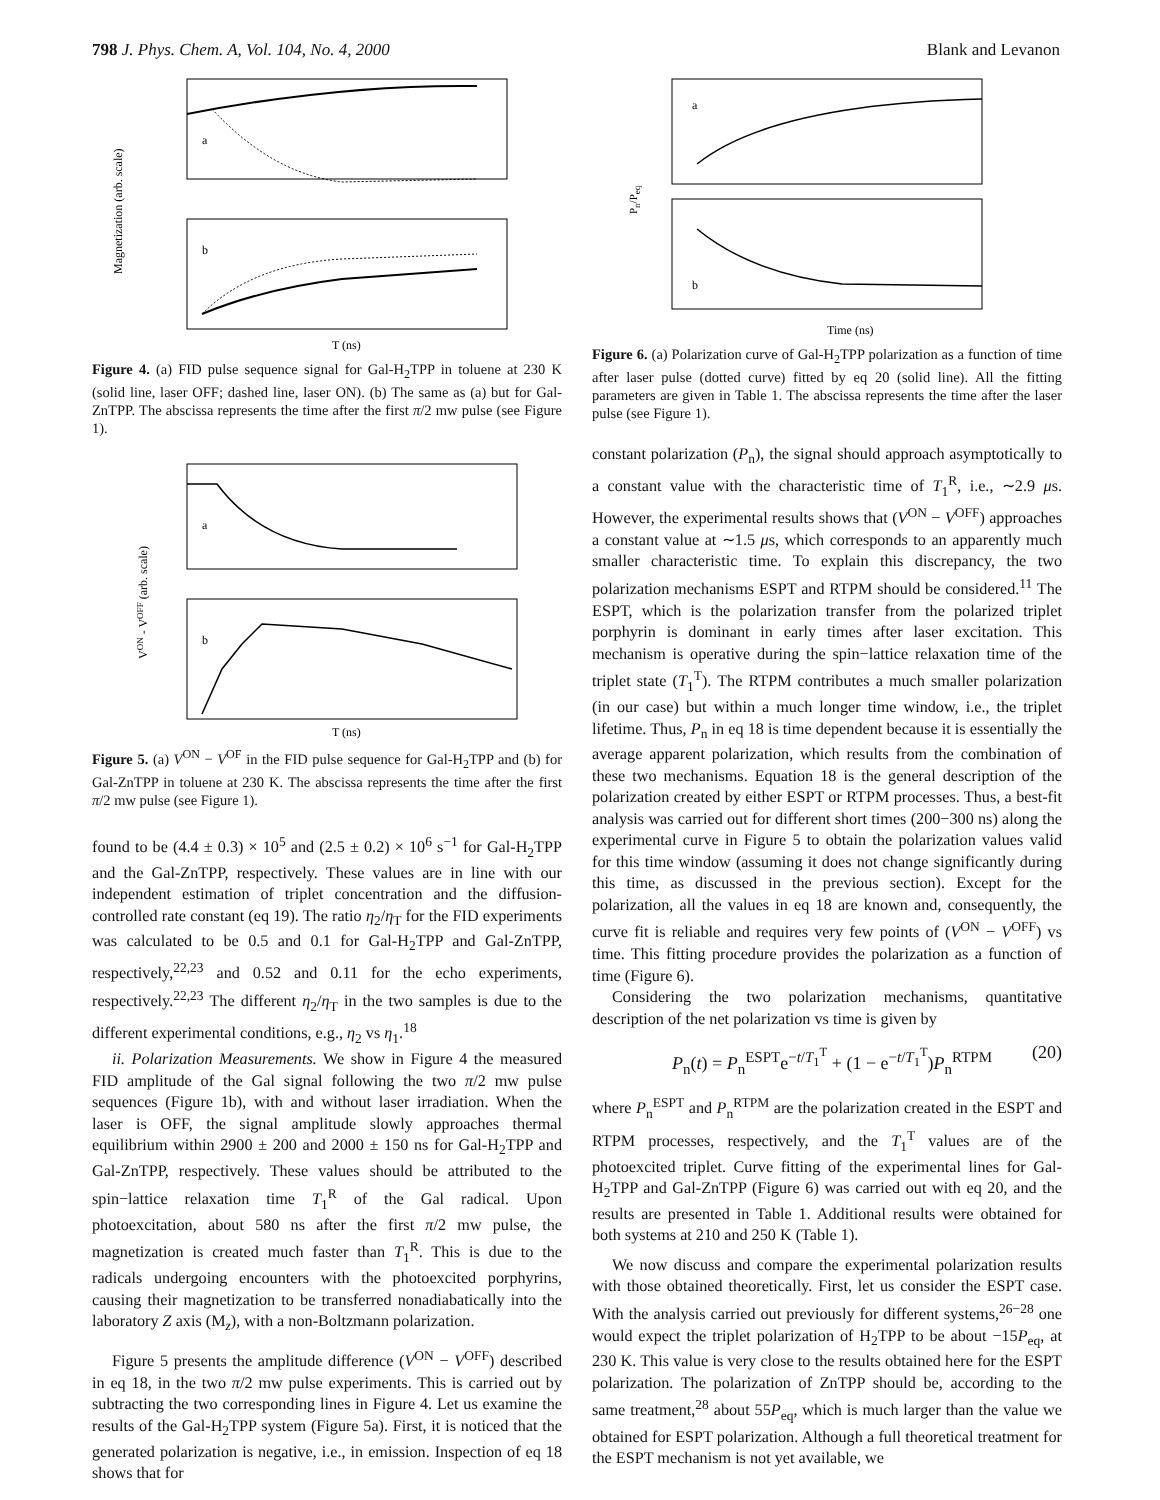798 J. Phys. Chem. A, Vol. 104, No. 4, 2000 Blank and Levanon
a
b
Magnetization (arb. scale)
T (ns)
Figure 4. (a) FID pulse sequence signal for Gal-H<sub>2</sub>TPP in toluene at 230 K (solid line, laser OFF; dashed line, laser ON). (b) The same as (a) but for Gal-ZnTPP. The abscissa represents the time after the first π/2 mw pulse (see Figure 1).
a
b
VON - VOFF (arb. scale)
T (ns)
Figure 5. (a) V<sup>ON</sup> − V<sup>OF</sup> in the FID pulse sequence for Gal-H<sub>2</sub>TPP and (b) for Gal-ZnTPP in toluene at 230 K. The abscissa represents the time after the first π/2 mw pulse (see Figure 1).
found to be (4.4 ± 0.3) × 10<sup>5</sup> and (2.5 ± 0.2) × 10<sup>6</sup> s<sup>−1</sup> for Gal-H<sub>2</sub>TPP and the Gal-ZnTPP, respectively. These values are in line with our independent estimation of triplet concentration and the diffusion-controlled rate constant (eq 19). The ratio η<sub>2</sub>/η<sub>T</sub> for the FID experiments was calculated to be 0.5 and 0.1 for Gal-H<sub>2</sub>TPP and Gal-ZnTPP, respectively,<sup>22,23</sup> and 0.52 and 0.11 for the echo experiments, respectively.<sup>22,23</sup> The different η<sub>2</sub>/η<sub>T</sub> in the two samples is due to the different experimental conditions, e.g., η<sub>2</sub> vs η<sub>1</sub>.<sup>18</sup>
ii. Polarization Measurements. We show in Figure 4 the measured FID amplitude of the Gal signal following the two π/2 mw pulse sequences (Figure 1b), with and without laser irradiation. When the laser is OFF, the signal amplitude slowly approaches thermal equilibrium within 2900 ± 200 and 2000 ± 150 ns for Gal-H<sub>2</sub>TPP and Gal-ZnTPP, respectively. These values should be attributed to the spin−lattice relaxation time T<sub>1</sub><sup>R</sup> of the Gal radical. Upon photoexcitation, about 580 ns after the first π/2 mw pulse, the magnetization is created much faster than T<sub>1</sub><sup>R</sup>. This is due to the radicals undergoing encounters with the photoexcited porphyrins, causing their magnetization to be transferred nonadiabatically into the laboratory Z axis (M<sub>z</sub>), with a non-Boltzmann polarization.
Figure 5 presents the amplitude difference (V<sup>ON</sup> − V<sup>OFF</sup>) described in eq 18, in the two π/2 mw pulse experiments. This is carried out by subtracting the two corresponding lines in Figure 4. Let us examine the results of the Gal-H<sub>2</sub>TPP system (Figure 5a). First, it is noticed that the generated polarization is negative, i.e., in emission. Inspection of eq 18 shows that for
a
b
Pn/Peq
Time (ns)
Figure 6. (a) Polarization curve of Gal-H<sub>2</sub>TPP polarization as a function of time after laser pulse (dotted curve) fitted by eq 20 (solid line). All the fitting parameters are given in Table 1. The abscissa represents the time after the laser pulse (see Figure 1).
constant polarization (P<sub>n</sub>), the signal should approach asymptotically to a constant value with the characteristic time of T<sub>1</sub><sup>R</sup>, i.e., ∼2.9 μs. However, the experimental results shows that (V<sup>ON</sup> − V<sup>OFF</sup>) approaches a constant value at ∼1.5 μs, which corresponds to an apparently much smaller characteristic time. To explain this discrepancy, the two polarization mechanisms ESPT and RTPM should be considered.<sup>11</sup> The ESPT, which is the polarization transfer from the polarized triplet porphyrin is dominant in early times after laser excitation. This mechanism is operative during the spin−lattice relaxation time of the triplet state (T<sub>1</sub><sup>T</sup>). The RTPM contributes a much smaller polarization (in our case) but within a much longer time window, i.e., the triplet lifetime. Thus, P<sub>n</sub> in eq 18 is time dependent because it is essentially the average apparent polarization, which results from the combination of these two mechanisms. Equation 18 is the general description of the polarization created by either ESPT or RTPM processes. Thus, a best-fit analysis was carried out for different short times (200−300 ns) along the experimental curve in Figure 5 to obtain the polarization values valid for this time window (assuming it does not change significantly during this time, as discussed in the previous section). Except for the polarization, all the values in eq 18 are known and, consequently, the curve fit is reliable and requires very few points of (V<sup>ON</sup> − V<sup>OFF</sup>) vs time. This fitting procedure provides the polarization as a function of time (Figure 6).
Considering the two polarization mechanisms, quantitative description of the net polarization vs time is given by
P<sub>n</sub>(t) = P<sub>n</sub><sup>ESPT</sup>e<sup>−t/T<sub>1</sub><sup>T</sup></sup> + (1 − e<sup>−t/T<sub>1</sub><sup>T</sup></sup>)P<sub>n</sub><sup>RTPM</sup> (20)
where P<sub>n</sub><sup>ESPT</sup> and P<sub>n</sub><sup>RTPM</sup> are the polarization created in the ESPT and RTPM processes, respectively, and the T<sub>1</sub><sup>T</sup> values are of the photoexcited triplet. Curve fitting of the experimental lines for Gal-H<sub>2</sub>TPP and Gal-ZnTPP (Figure 6) was carried out with eq 20, and the results are presented in Table 1. Additional results were obtained for both systems at 210 and 250 K (Table 1).
We now discuss and compare the experimental polarization results with those obtained theoretically. First, let us consider the ESPT case. With the analysis carried out previously for different systems,<sup>26−28</sup> one would expect the triplet polarization of H<sub>2</sub>TPP to be about −15P<sub>eq</sub>, at 230 K. This value is very close to the results obtained here for the ESPT polarization. The polarization of ZnTPP should be, according to the same treatment,<sup>28</sup> about 55P<sub>eq</sub>, which is much larger than the value we obtained for ESPT polarization. Although a full theoretical treatment for the ESPT mechanism is not yet available, we